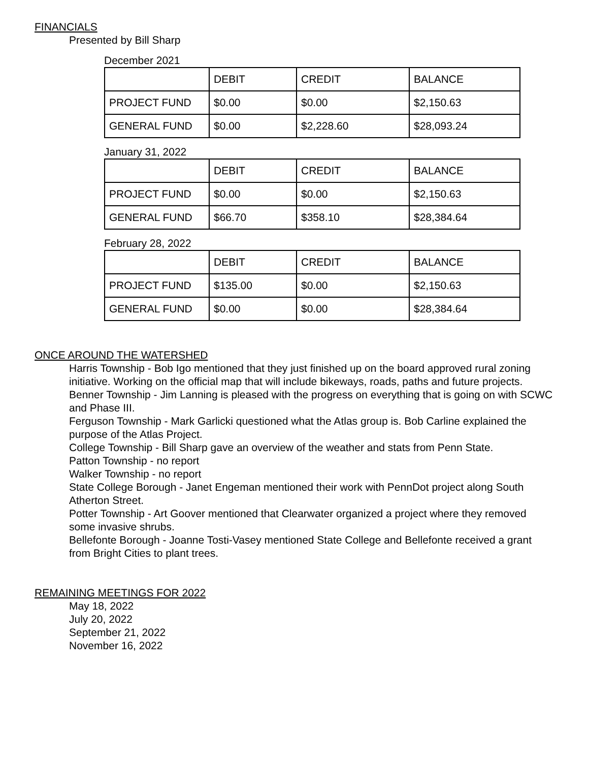FINANCIALS
Presented by Bill Sharp
December 2021
| | DEBIT | CREDIT | BALANCE |
| PROJECT FUND | $0.00 | $0.00 | $2,150.63 |
| GENERAL FUND | $0.00 | $2,228.60 | $28,093.24 |
January 31, 2022
| | DEBIT | CREDIT | BALANCE |
| PROJECT FUND | $0.00 | $0.00 | $2,150.63 |
| GENERAL FUND | $66.70 | $358.10 | $28,384.64 |
February 28, 2022
| | DEBIT | CREDIT | BALANCE |
| PROJECT FUND | $135.00 | $0.00 | $2,150.63 |
| GENERAL FUND | $0.00 | $0.00 | $28,384.64 |
ONCE AROUND THE WATERSHED
Harris Township - Bob Igo mentioned that they just finished up on the board approved rural zoning initiative. Working on the official map that will include bikeways, roads, paths and future projects.
Benner Township - Jim Lanning is pleased with the progress on everything that is going on with SCWC and Phase III.
Ferguson Township - Mark Garlicki questioned what the Atlas group is. Bob Carline explained the purpose of the Atlas Project.
College Township - Bill Sharp gave an overview of the weather and stats from Penn State.
Patton Township - no report
Walker Township - no report
State College Borough - Janet Engeman mentioned their work with PennDot project along South Atherton Street.
Potter Township - Art Goover mentioned that Clearwater organized a project where they removed some invasive shrubs.
Bellefonte Borough - Joanne Tosti-Vasey mentioned State College and Bellefonte received a grant from Bright Cities to plant trees.
REMAINING MEETINGS FOR 2022
May 18, 2022
July 20, 2022
September 21, 2022
November 16, 2022